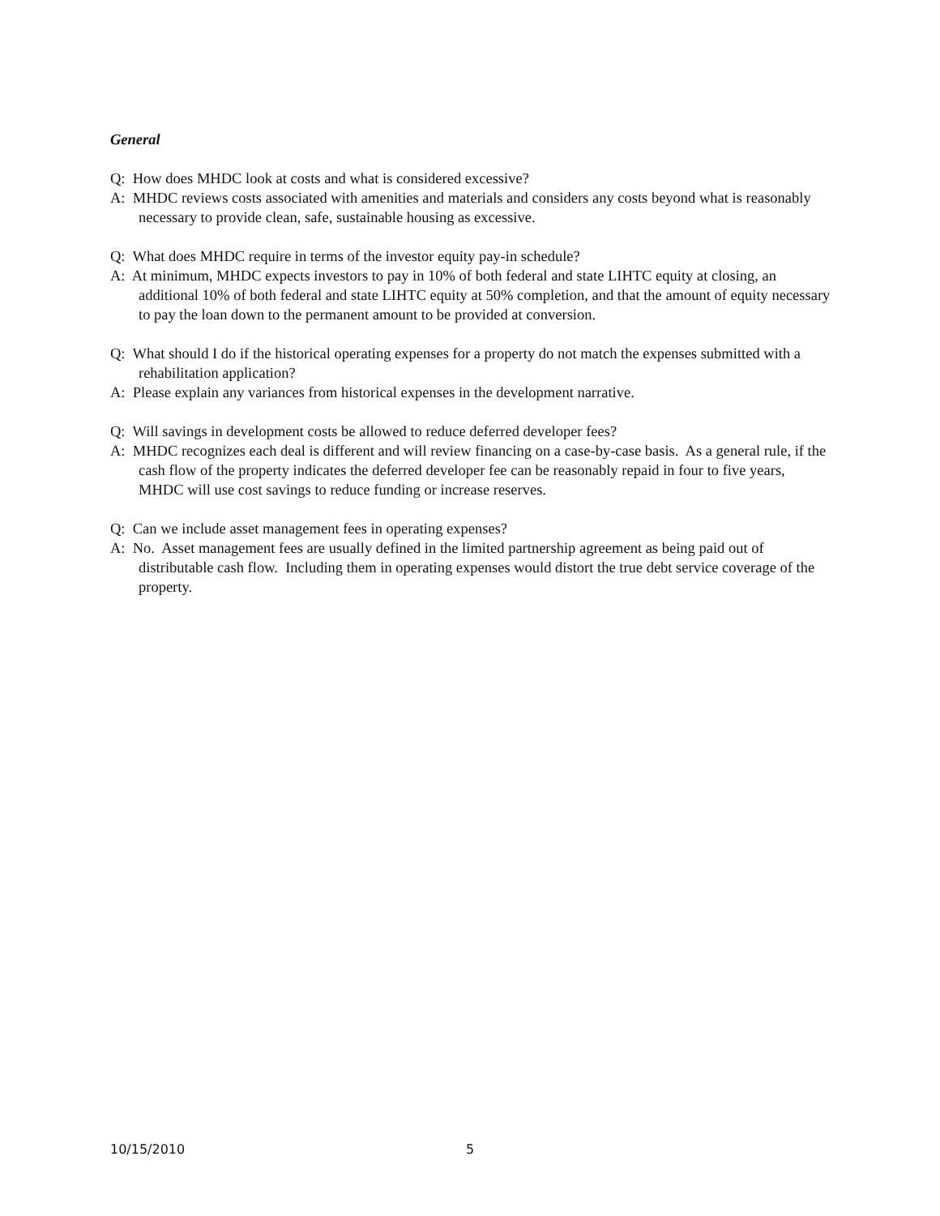General
Q: How does MHDC look at costs and what is considered excessive?
A: MHDC reviews costs associated with amenities and materials and considers any costs beyond what is reasonably necessary to provide clean, safe, sustainable housing as excessive.
Q: What does MHDC require in terms of the investor equity pay-in schedule?
A: At minimum, MHDC expects investors to pay in 10% of both federal and state LIHTC equity at closing, an additional 10% of both federal and state LIHTC equity at 50% completion, and that the amount of equity necessary to pay the loan down to the permanent amount to be provided at conversion.
Q: What should I do if the historical operating expenses for a property do not match the expenses submitted with a rehabilitation application?
A: Please explain any variances from historical expenses in the development narrative.
Q: Will savings in development costs be allowed to reduce deferred developer fees?
A: MHDC recognizes each deal is different and will review financing on a case-by-case basis. As a general rule, if the cash flow of the property indicates the deferred developer fee can be reasonably repaid in four to five years, MHDC will use cost savings to reduce funding or increase reserves.
Q: Can we include asset management fees in operating expenses?
A: No. Asset management fees are usually defined in the limited partnership agreement as being paid out of distributable cash flow. Including them in operating expenses would distort the true debt service coverage of the property.
10/15/2010 5